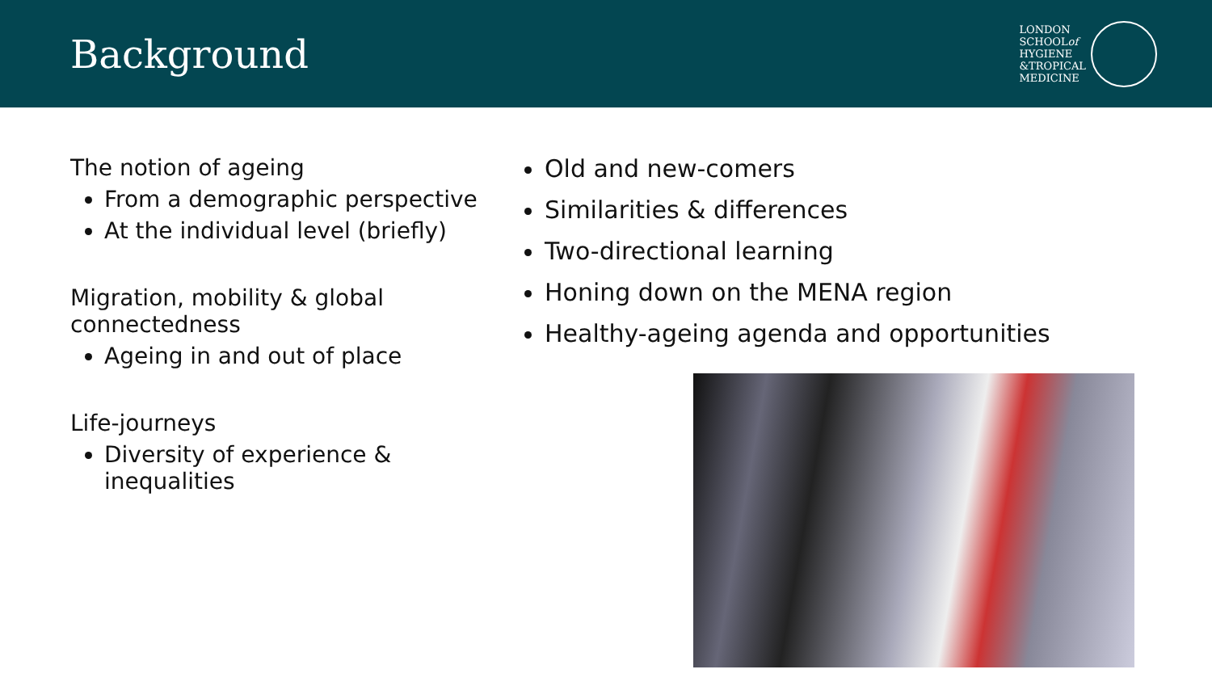Background
LONDON
SCHOOLof
HYGIENE
&TROPICAL
MEDICINE
The notion of ageing
From a demographic perspective
At the individual level (briefly)
Migration, mobility & global connectedness
Ageing in and out of place
Life-journeys
Diversity of experience & inequalities
Old and new-comers
Similarities & differences
Two-directional learning
Honing down on the MENA region
Healthy-ageing agenda and opportunities